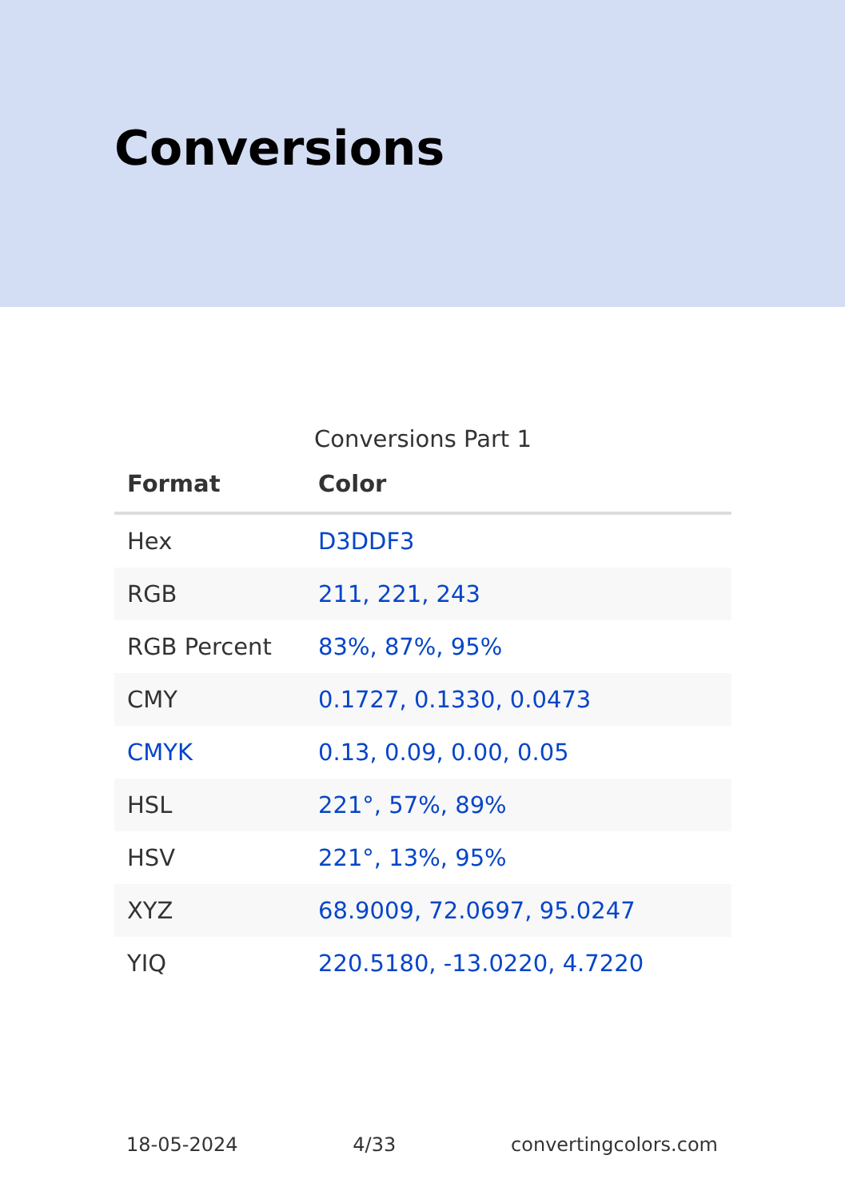Conversions
Conversions Part 1
| Format | Color |
| --- | --- |
| Hex | D3DDF3 |
| RGB | 211, 221, 243 |
| RGB Percent | 83%, 87%, 95% |
| CMY | 0.1727, 0.1330, 0.0473 |
| CMYK | 0.13, 0.09, 0.00, 0.05 |
| HSL | 221°, 57%, 89% |
| HSV | 221°, 13%, 95% |
| XYZ | 68.9009, 72.0697, 95.0247 |
| YIQ | 220.5180, -13.0220, 4.7220 |
18-05-2024 4/33 convertingcolors.com